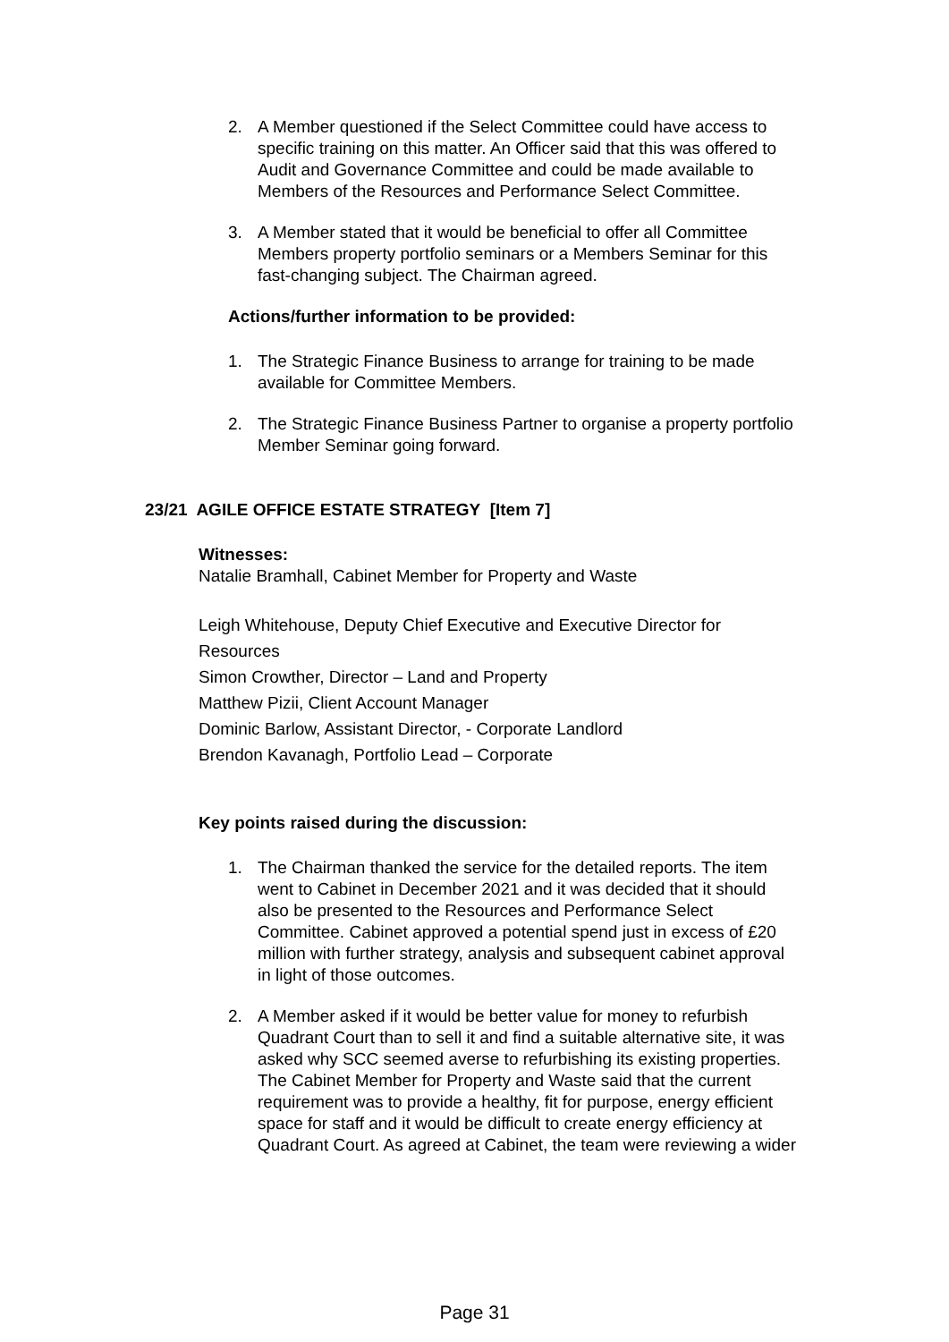2. A Member questioned if the Select Committee could have access to specific training on this matter. An Officer said that this was offered to Audit and Governance Committee and could be made available to Members of the Resources and Performance Select Committee.
3. A Member stated that it would be beneficial to offer all Committee Members property portfolio seminars or a Members Seminar for this fast-changing subject. The Chairman agreed.
Actions/further information to be provided:
1. The Strategic Finance Business to arrange for training to be made available for Committee Members.
2. The Strategic Finance Business Partner to organise a property portfolio Member Seminar going forward.
23/21 AGILE OFFICE ESTATE STRATEGY [Item 7]
Witnesses:
Natalie Bramhall, Cabinet Member for Property and Waste
Leigh Whitehouse, Deputy Chief Executive and Executive Director for Resources
Simon Crowther, Director – Land and Property
Matthew Pizii, Client Account Manager
Dominic Barlow, Assistant Director, - Corporate Landlord
Brendon Kavanagh, Portfolio Lead – Corporate
Key points raised during the discussion:
1. The Chairman thanked the service for the detailed reports. The item went to Cabinet in December 2021 and it was decided that it should also be presented to the Resources and Performance Select Committee. Cabinet approved a potential spend just in excess of £20 million with further strategy, analysis and subsequent cabinet approval in light of those outcomes.
2. A Member asked if it would be better value for money to refurbish Quadrant Court than to sell it and find a suitable alternative site, it was asked why SCC seemed averse to refurbishing its existing properties. The Cabinet Member for Property and Waste said that the current requirement was to provide a healthy, fit for purpose, energy efficient space for staff and it would be difficult to create energy efficiency at Quadrant Court. As agreed at Cabinet, the team were reviewing a wider
Page 31